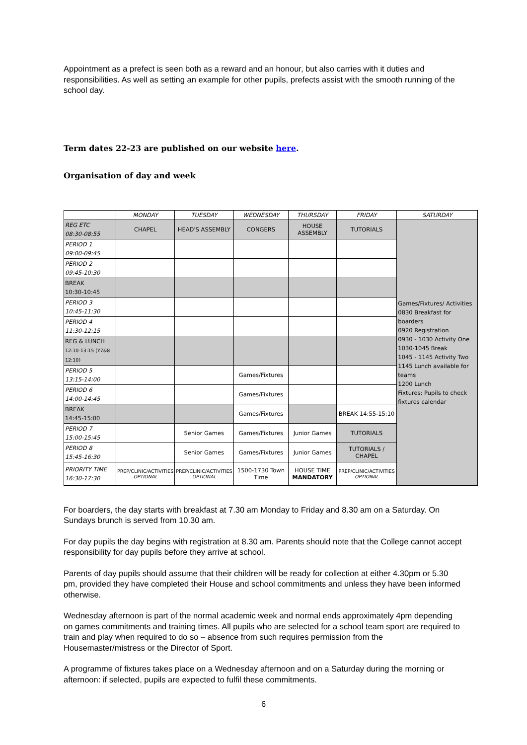Appointment as a prefect is seen both as a reward and an honour, but also carries with it duties and responsibilities. As well as setting an example for other pupils, prefects assist with the smooth running of the school day.
Term dates 22-23 are published on our website here.
Organisation of day and week
| | MONDAY | TUESDAY | WEDNESDAY | THURSDAY | FRIDAY | SATURDAY |
| --- | --- | --- | --- | --- | --- | --- |
| REG ETC 08:30-08:55 | CHAPEL | HEAD'S ASSEMBLY | CONGERS | HOUSE ASSEMBLY | TUTORIALS | Games/Fixtures/ Activities 0830 Breakfast for boarders 0920 Registration 0930 - 1030 Activity One 1030-1045 Break 1045 - 1145 Activity Two 1145 Lunch available for teams 1200 Lunch Fixtures: Pupils to check fixtures calendar |
| PERIOD 1 09:00-09:45 | | | | | | |
| PERIOD 2 09:45-10:30 | | | | | | |
| BREAK 10:30-10:45 | | | | | | |
| PERIOD 3 10:45-11:30 | | | | | | |
| PERIOD 4 11:30-12:15 | | | | | | |
| REG & LUNCH 12:10-13:15 (Y7&8 12:10) | | | | | | |
| PERIOD 5 13:15-14:00 | | | Games/Fixtures | | | |
| PERIOD 6 14:00-14:45 | | | Games/Fixtures | | | |
| BREAK 14:45-15:00 | | | Games/Fixtures | | BREAK 14:55-15:10 | |
| PERIOD 7 15:00-15:45 | | Senior Games | Games/Fixtures | Junior Games | TUTORIALS | |
| PERIOD 8 15:45-16:30 | | Senior Games | Games/Fixtures | Junior Games | TUTORIALS / CHAPEL | |
| PRIORITY TIME 16:30-17:30 | PREP/CLINIC/ACTIVITIES OPTIONAL | PREP/CLINIC/ACTIVITIES OPTIONAL | 1500-1730 Town Time | HOUSE TIME MANDATORY | PREP/CLINIC/ACTIVITIES OPTIONAL | |
For boarders, the day starts with breakfast at 7.30 am Monday to Friday and 8.30 am on a Saturday. On Sundays brunch is served from 10.30 am.
For day pupils the day begins with registration at 8.30 am. Parents should note that the College cannot accept responsibility for day pupils before they arrive at school.
Parents of day pupils should assume that their children will be ready for collection at either 4.30pm or 5.30 pm, provided they have completed their House and school commitments and unless they have been informed otherwise.
Wednesday afternoon is part of the normal academic week and normal ends approximately 4pm depending on games commitments and training times. All pupils who are selected for a school team sport are required to train and play when required to do so – absence from such requires permission from the Housemaster/mistress or the Director of Sport.
A programme of fixtures takes place on a Wednesday afternoon and on a Saturday during the morning or afternoon: if selected, pupils are expected to fulfil these commitments.
6